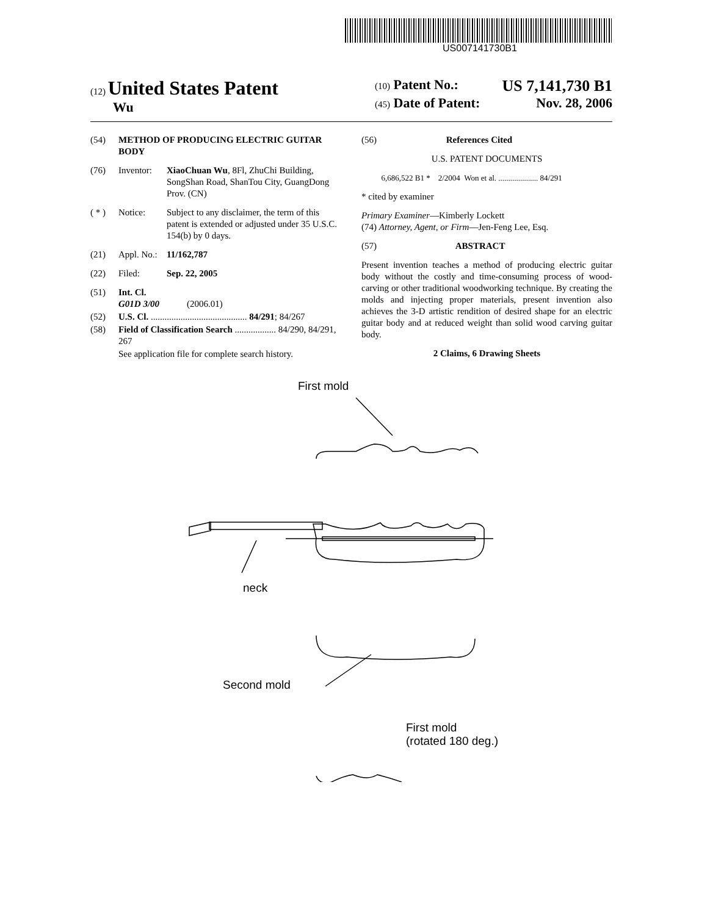US007141730B1
(12) United States Patent
Wu
(10) Patent No.: US 7,141,730 B1
(45) Date of Patent: Nov. 28, 2006
(54) METHOD OF PRODUCING ELECTRIC GUITAR BODY
(76) Inventor: XiaoChuan Wu, 8Fl, ZhuChi Building, SongShan Road, ShanTou City, GuangDong Prov. (CN)
( * ) Notice: Subject to any disclaimer, the term of this patent is extended or adjusted under 35 U.S.C. 154(b) by 0 days.
(21) Appl. No.: 11/162,787
(22) Filed: Sep. 22, 2005
(51) Int. Cl.
G01D 3/00 (2006.01)
(52) U.S. Cl. .......................................... 84/291; 84/267
(58) Field of Classification Search .................. 84/290, 84/291, 267
See application file for complete search history.
(56) References Cited
U.S. PATENT DOCUMENTS
6,686,522 B1 * 2/2004 Won et al. .................... 84/291
* cited by examiner
Primary Examiner—Kimberly Lockett
(74) Attorney, Agent, or Firm—Jen-Feng Lee, Esq.
(57) ABSTRACT
Present invention teaches a method of producing electric guitar body without the costly and time-consuming process of wood-carving or other traditional woodworking technique. By creating the molds and injecting proper materials, present invention also achieves the 3-D artistic rendition of desired shape for an electric guitar body and at reduced weight than solid wood carving guitar body.
2 Claims, 6 Drawing Sheets
First mold
neck
Second mold
First mold
(rotated 180 deg.)